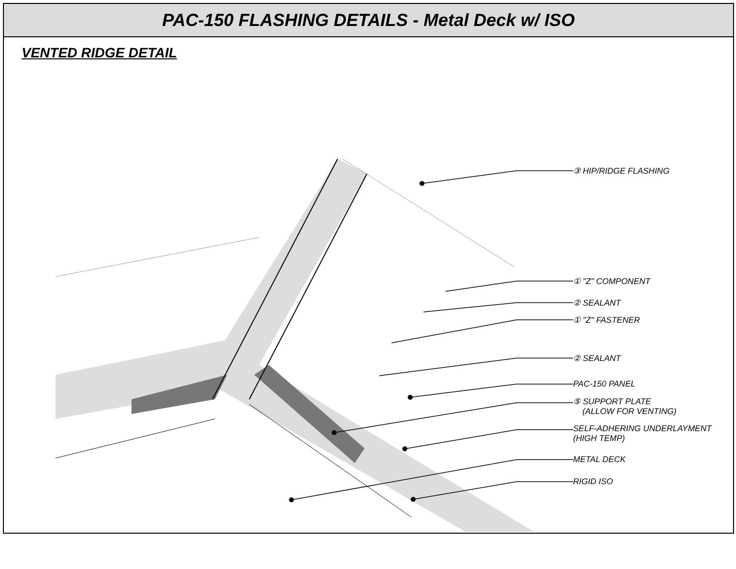PAC-150 FLASHING DETAILS - Metal Deck w/ ISO
VENTED RIDGE DETAIL
③ HIP/RIDGE FLASHING
① "Z" COMPONENT
② SEALANT
① "Z" FASTENER
② SEALANT
PAC-150 PANEL
⑤ SUPPORT PLATE
(ALLOW FOR VENTING)
SELF-ADHERING UNDERLAYMENT
(HIGH TEMP)
METAL DECK
RIGID ISO